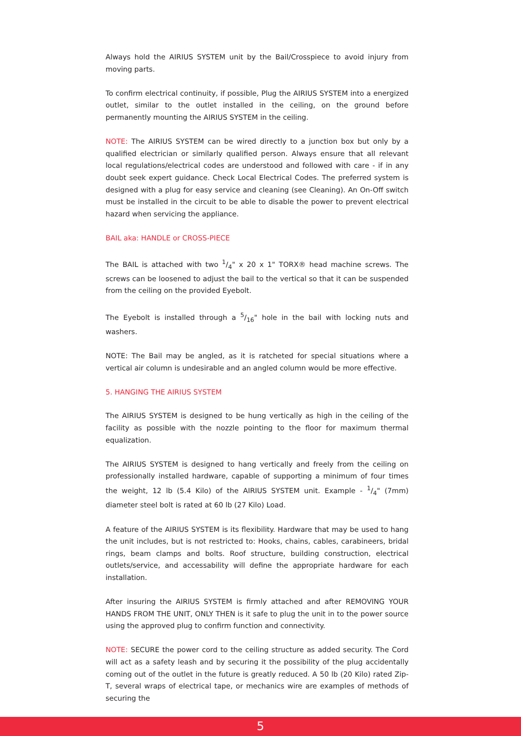Always hold the AIRIUS SYSTEM unit by the Bail/Crosspiece to avoid injury from moving parts.
To confirm electrical continuity, if possible, Plug the AIRIUS SYSTEM into a energized outlet, similar to the outlet installed in the ceiling, on the ground before permanently mounting the AIRIUS SYSTEM in the ceiling.
NOTE: The AIRIUS SYSTEM can be wired directly to a junction box but only by a qualified electrician or similarly qualified person. Always ensure that all relevant local regulations/electrical codes are understood and followed with care - if in any doubt seek expert guidance. Check Local Electrical Codes. The preferred system is designed with a plug for easy service and cleaning (see Cleaning). An On-Off switch must be installed in the circuit to be able to disable the power to prevent electrical hazard when servicing the appliance.
BAIL aka: HANDLE or CROSS-PIECE
The BAIL is attached with two 1/4" x 20 x 1" TORX® head machine screws. The screws can be loosened to adjust the bail to the vertical so that it can be suspended from the ceiling on the provided Eyebolt.
The Eyebolt is installed through a 5/16" hole in the bail with locking nuts and washers.
NOTE: The Bail may be angled, as it is ratcheted for special situations where a vertical air column is undesirable and an angled column would be more effective.
5. HANGING THE AIRIUS SYSTEM
The AIRIUS SYSTEM is designed to be hung vertically as high in the ceiling of the facility as possible with the nozzle pointing to the floor for maximum thermal equalization.
The AIRIUS SYSTEM is designed to hang vertically and freely from the ceiling on professionally installed hardware, capable of supporting a minimum of four times the weight, 12 lb (5.4 Kilo) of the AIRIUS SYSTEM unit. Example - 1/4" (7mm) diameter steel bolt is rated at 60 lb (27 Kilo) Load.
A feature of the AIRIUS SYSTEM is its flexibility. Hardware that may be used to hang the unit includes, but is not restricted to: Hooks, chains, cables, carabineers, bridal rings, beam clamps and bolts. Roof structure, building construction, electrical outlets/service, and accessability will define the appropriate hardware for each installation.
After insuring the AIRIUS SYSTEM is firmly attached and after REMOVING YOUR HANDS FROM THE UNIT, ONLY THEN is it safe to plug the unit in to the power source using the approved plug to confirm function and connectivity.
NOTE: SECURE the power cord to the ceiling structure as added security. The Cord will act as a safety leash and by securing it the possibility of the plug accidentally coming out of the outlet in the future is greatly reduced. A 50 lb (20 Kilo) rated Zip-T, several wraps of electrical tape, or mechanics wire are examples of methods of securing the
5